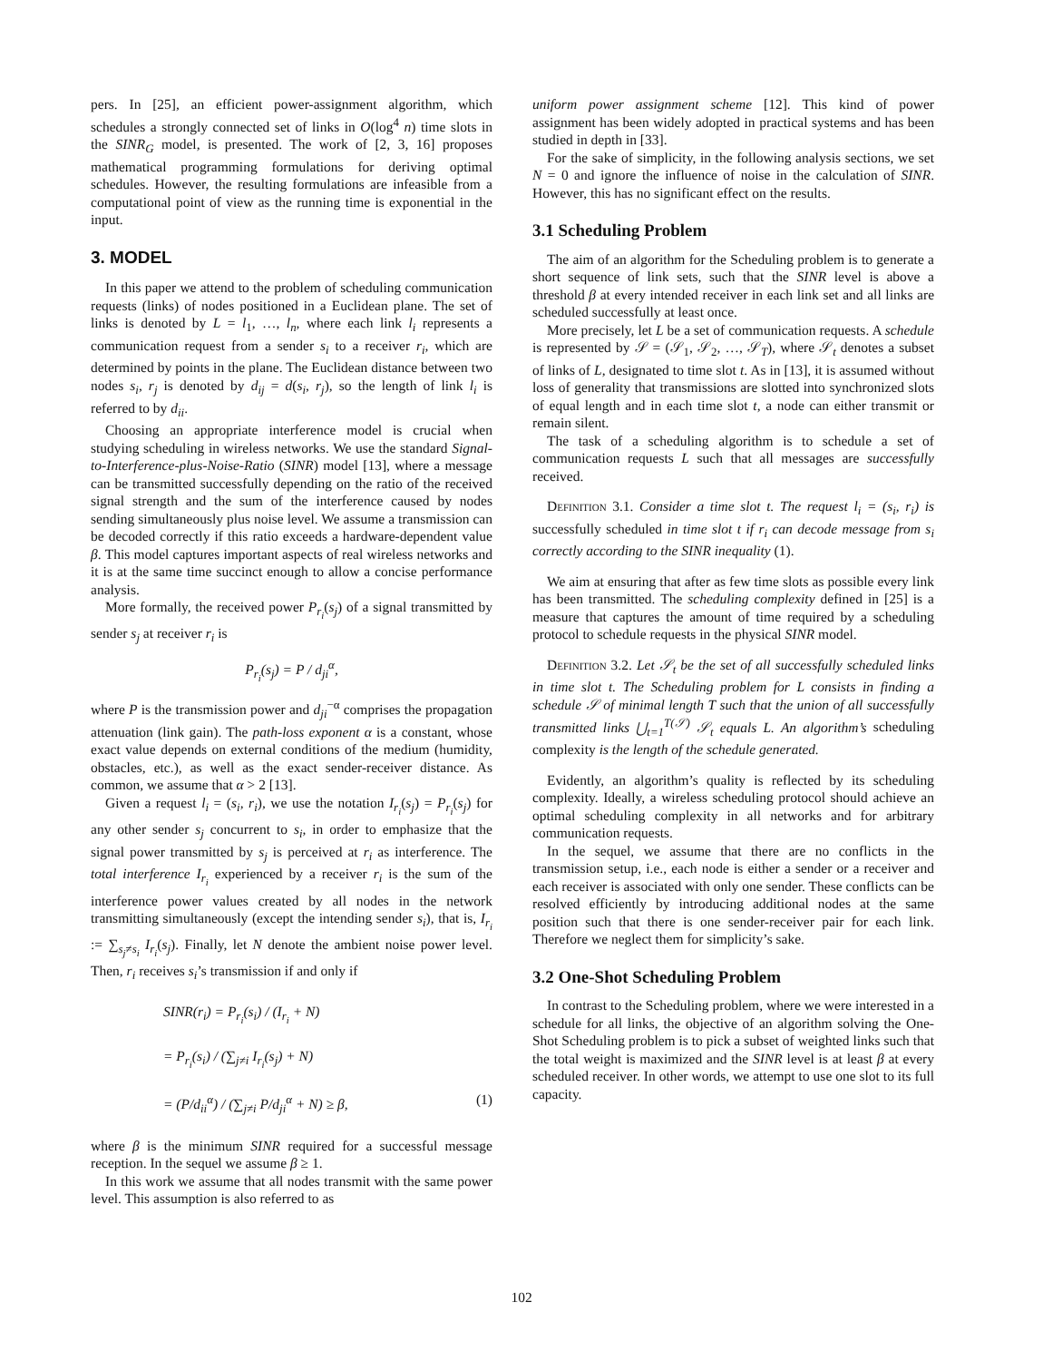pers. In [25], an efficient power-assignment algorithm, which schedules a strongly connected set of links in O(log<sup>4</sup> n) time slots in the SINR<sub>G</sub> model, is presented. The work of [2, 3, 16] proposes mathematical programming formulations for deriving optimal schedules. However, the resulting formulations are infeasible from a computational point of view as the running time is exponential in the input.
3. MODEL
In this paper we attend to the problem of scheduling communication requests (links) of nodes positioned in a Euclidean plane. The set of links is denoted by L = l<sub>1</sub>, …, l<sub>n</sub>, where each link l<sub>i</sub> represents a communication request from a sender s<sub>i</sub> to a receiver r<sub>i</sub>, which are determined by points in the plane. The Euclidean distance between two nodes s<sub>i</sub>, r<sub>j</sub> is denoted by d<sub>ij</sub> = d(s<sub>i</sub>, r<sub>j</sub>), so the length of link l<sub>i</sub> is referred to by d<sub>ii</sub>.
Choosing an appropriate interference model is crucial when studying scheduling in wireless networks. We use the standard Signal-to-Interference-plus-Noise-Ratio (SINR) model [13], where a message can be transmitted successfully depending on the ratio of the received signal strength and the sum of the interference caused by nodes sending simultaneously plus noise level. We assume a transmission can be decoded correctly if this ratio exceeds a hardware-dependent value β. This model captures important aspects of real wireless networks and it is at the same time succinct enough to allow a concise performance analysis.
More formally, the received power P<sub>r<sub>i</sub></sub>(s<sub>j</sub>) of a signal transmitted by sender s<sub>j</sub> at receiver r<sub>i</sub> is
P<sub>r<sub>i</sub></sub>(s<sub>j</sub>) = P / d<sub>ji</sub><sup>α</sup>,
where P is the transmission power and d<sub>ji</sub><sup>−α</sup> comprises the propagation attenuation (link gain). The path-loss exponent α is a constant, whose exact value depends on external conditions of the medium (humidity, obstacles, etc.), as well as the exact sender-receiver distance. As common, we assume that α > 2 [13].
Given a request l<sub>i</sub> = (s<sub>i</sub>, r<sub>i</sub>), we use the notation I<sub>r<sub>i</sub></sub>(s<sub>j</sub>) = P<sub>r<sub>i</sub></sub>(s<sub>j</sub>) for any other sender s<sub>j</sub> concurrent to s<sub>i</sub>, in order to emphasize that the signal power transmitted by s<sub>j</sub> is perceived at r<sub>i</sub> as interference. The total interference I<sub>r<sub>i</sub></sub> experienced by a receiver r<sub>i</sub> is the sum of the interference power values created by all nodes in the network transmitting simultaneously (except the intending sender s<sub>i</sub>), that is, I<sub>r<sub>i</sub></sub> := ∑<sub>s<sub>j</sub>≠s<sub>i</sub></sub> I<sub>r<sub>i</sub></sub>(s<sub>j</sub>). Finally, let N denote the ambient noise power level. Then, r<sub>i</sub> receives s<sub>i</sub>’s transmission if and only if
SINR(r<sub>i</sub>) = P<sub>r<sub>i</sub></sub>(s<sub>i</sub>) / (I<sub>r<sub>i</sub></sub> + N)
= P<sub>r<sub>i</sub></sub>(s<sub>i</sub>) / (∑<sub>j≠i</sub> I<sub>r<sub>i</sub></sub>(s<sub>j</sub>) + N)
= (P/d<sub>ii</sub><sup>α</sup>) / (∑<sub>j≠i</sub> P/d<sub>ji</sub><sup>α</sup> + N) ≥ β, (1)
where β is the minimum SINR required for a successful message reception. In the sequel we assume β ≥ 1.
In this work we assume that all nodes transmit with the same power level. This assumption is also referred to as
uniform power assignment scheme [12]. This kind of power assignment has been widely adopted in practical systems and has been studied in depth in [33].
For the sake of simplicity, in the following analysis sections, we set N = 0 and ignore the influence of noise in the calculation of SINR. However, this has no significant effect on the results.
3.1 Scheduling Problem
The aim of an algorithm for the Scheduling problem is to generate a short sequence of link sets, such that the SINR level is above a threshold β at every intended receiver in each link set and all links are scheduled successfully at least once.
More precisely, let L be a set of communication requests. A schedule is represented by 𝒮 = (𝒮<sub>1</sub>, 𝒮<sub>2</sub>, …, 𝒮<sub>T</sub>), where 𝒮<sub>t</sub> denotes a subset of links of L, designated to time slot t. As in [13], it is assumed without loss of generality that transmissions are slotted into synchronized slots of equal length and in each time slot t, a node can either transmit or remain silent.
The task of a scheduling algorithm is to schedule a set of communication requests L such that all messages are successfully received.
Definition 3.1. Consider a time slot t. The request l<sub>i</sub> = (s<sub>i</sub>, r<sub>i</sub>) is successfully scheduled in time slot t if r<sub>i</sub> can decode message from s<sub>i</sub> correctly according to the SINR inequality (1).
We aim at ensuring that after as few time slots as possible every link has been transmitted. The scheduling complexity defined in [25] is a measure that captures the amount of time required by a scheduling protocol to schedule requests in the physical SINR model.
Definition 3.2. Let 𝒮<sub>t</sub> be the set of all successfully scheduled links in time slot t. The Scheduling problem for L consists in finding a schedule 𝒮 of minimal length T such that the union of all successfully transmitted links ⋃<sub>t=1</sub><sup>T(𝒮)</sup> 𝒮<sub>t</sub> equals L. An algorithm’s scheduling complexity is the length of the schedule generated.
Evidently, an algorithm’s quality is reflected by its scheduling complexity. Ideally, a wireless scheduling protocol should achieve an optimal scheduling complexity in all networks and for arbitrary communication requests.
In the sequel, we assume that there are no conflicts in the transmission setup, i.e., each node is either a sender or a receiver and each receiver is associated with only one sender. These conflicts can be resolved efficiently by introducing additional nodes at the same position such that there is one sender-receiver pair for each link. Therefore we neglect them for simplicity’s sake.
3.2 One-Shot Scheduling Problem
In contrast to the Scheduling problem, where we were interested in a schedule for all links, the objective of an algorithm solving the One-Shot Scheduling problem is to pick a subset of weighted links such that the total weight is maximized and the SINR level is at least β at every scheduled receiver. In other words, we attempt to use one slot to its full capacity.
102